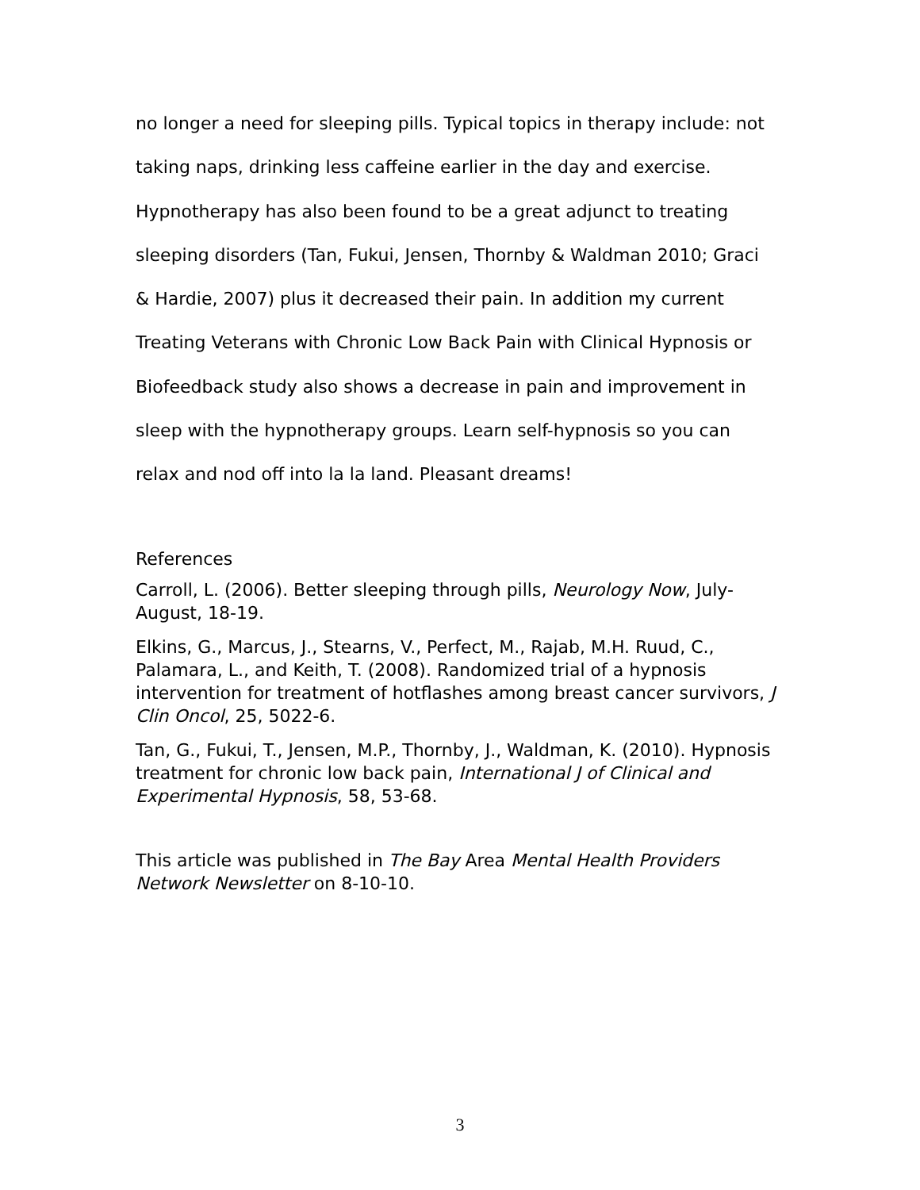no longer a need for sleeping pills. Typical topics in therapy include: not taking naps, drinking less caffeine earlier in the day and exercise. Hypnotherapy has also been found to be a great adjunct to treating sleeping disorders (Tan, Fukui, Jensen, Thornby & Waldman 2010; Graci & Hardie, 2007) plus it decreased their pain. In addition my current Treating Veterans with Chronic Low Back Pain with Clinical Hypnosis or Biofeedback study also shows a decrease in pain and improvement in sleep with the hypnotherapy groups. Learn self-hypnosis so you can relax and nod off into la la land. Pleasant dreams!
References
Carroll, L. (2006). Better sleeping through pills, Neurology Now, July-August, 18-19.
Elkins, G., Marcus, J., Stearns, V., Perfect, M., Rajab, M.H. Ruud, C., Palamara, L., and Keith, T. (2008). Randomized trial of a hypnosis intervention for treatment of hotflashes among breast cancer survivors, J Clin Oncol, 25, 5022-6.
Tan, G., Fukui, T., Jensen, M.P., Thornby, J., Waldman, K. (2010). Hypnosis treatment for chronic low back pain, International J of Clinical and Experimental Hypnosis, 58, 53-68.
This article was published in The Bay Area Mental Health Providers Network Newsletter on 8-10-10.
3